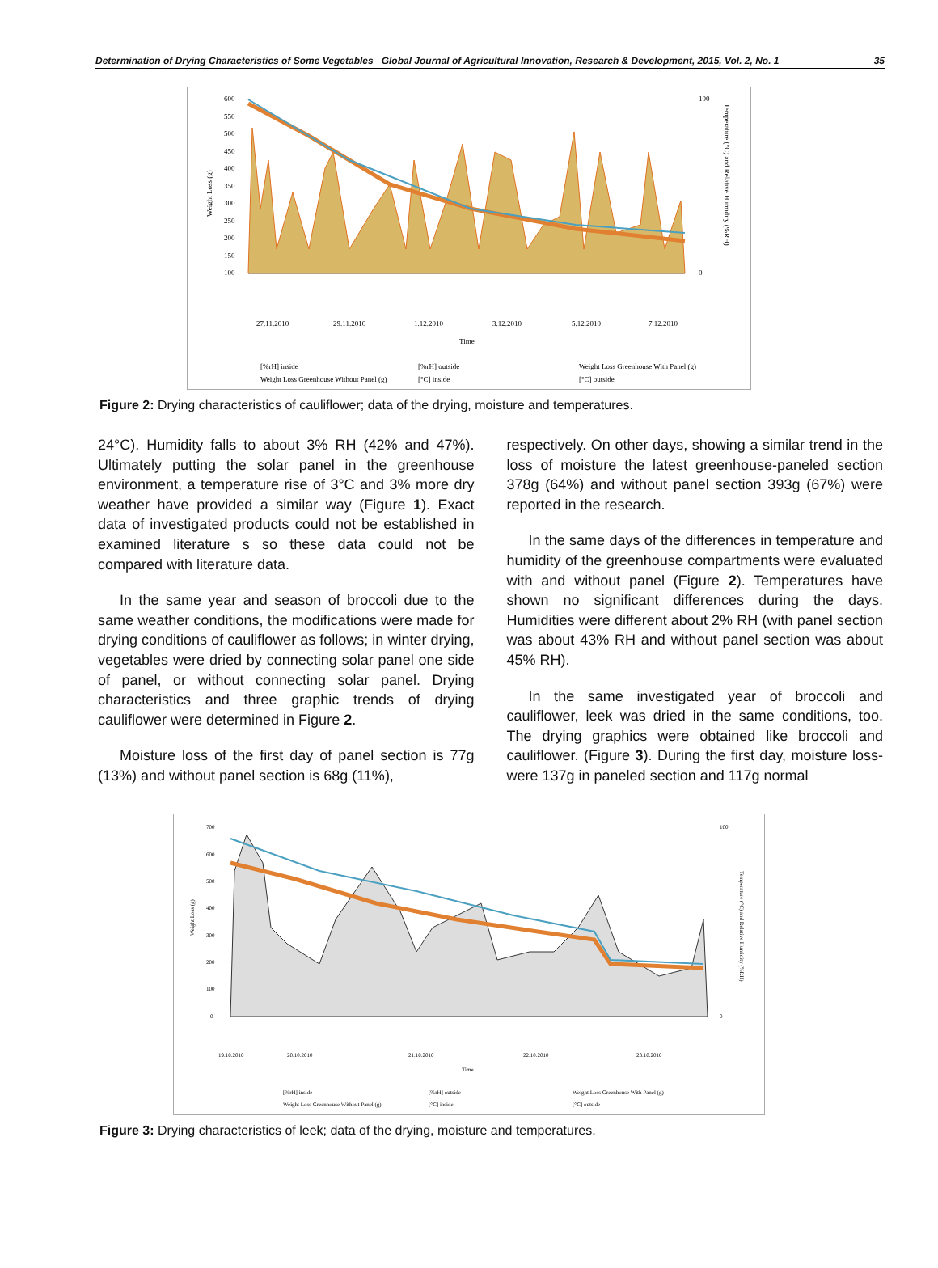Determination of Drying Characteristics of Some Vegetables Global Journal of Agricultural Innovation, Research & Development, 2015, Vol. 2, No. 1 35
600
550
500
450
400
350
300
250
200
150
100
100
0
Weight Loss (g)
Temperature (°C) and Relative Humidity (%RH)
27.11.2010
29.11.2010
1.12.2010
3.12.2010
5.12.2010
7.12.2010
Time
[%rH] inside
[%rH] outside
Weight Loss Greenhouse With Panel (g)
Weight Loss Greenhouse Without Panel (g)
[°C] inside
[°C] outside
Figure 2: Drying characteristics of cauliflower; data of the drying, moisture and temperatures.
24°C). Humidity falls to about 3% RH (42% and 47%). Ultimately putting the solar panel in the greenhouse environment, a temperature rise of 3°C and 3% more dry weather have provided a similar way (Figure 1). Exact data of investigated products could not be established in examined literature s so these data could not be compared with literature data.
In the same year and season of broccoli due to the same weather conditions, the modifications were made for drying conditions of cauliflower as follows; in winter drying, vegetables were dried by connecting solar panel one side of panel, or without connecting solar panel. Drying characteristics and three graphic trends of drying cauliflower were determined in Figure 2.
Moisture loss of the first day of panel section is 77g (13%) and without panel section is 68g (11%),
respectively. On other days, showing a similar trend in the loss of moisture the latest greenhouse-paneled section 378g (64%) and without panel section 393g (67%) were reported in the research.
In the same days of the differences in temperature and humidity of the greenhouse compartments were evaluated with and without panel (Figure 2). Temperatures have shown no significant differences during the days. Humidities were different about 2% RH (with panel section was about 43% RH and without panel section was about 45% RH).
In the same investigated year of broccoli and cauliflower, leek was dried in the same conditions, too. The drying graphics were obtained like broccoli and cauliflower. (Figure 3). During the first day, moisture loss-were 137g in paneled section and 117g normal
700
600
500
400
300
200
100
0
100
0
Weight Loss (g)
Temperature (°C) and Relative Humidity (%RH)
19.10.2010
20.10.2010
21.10.2010
22.10.2010
23.10.2010
Time
[%rH] inside
[%rH] outside
Weight Loss Greenhouse With Panel (g)
Weight Loss Greenhouse Without Panel (g)
[°C] inside
[°C] outside
Figure 3: Drying characteristics of leek; data of the drying, moisture and temperatures.